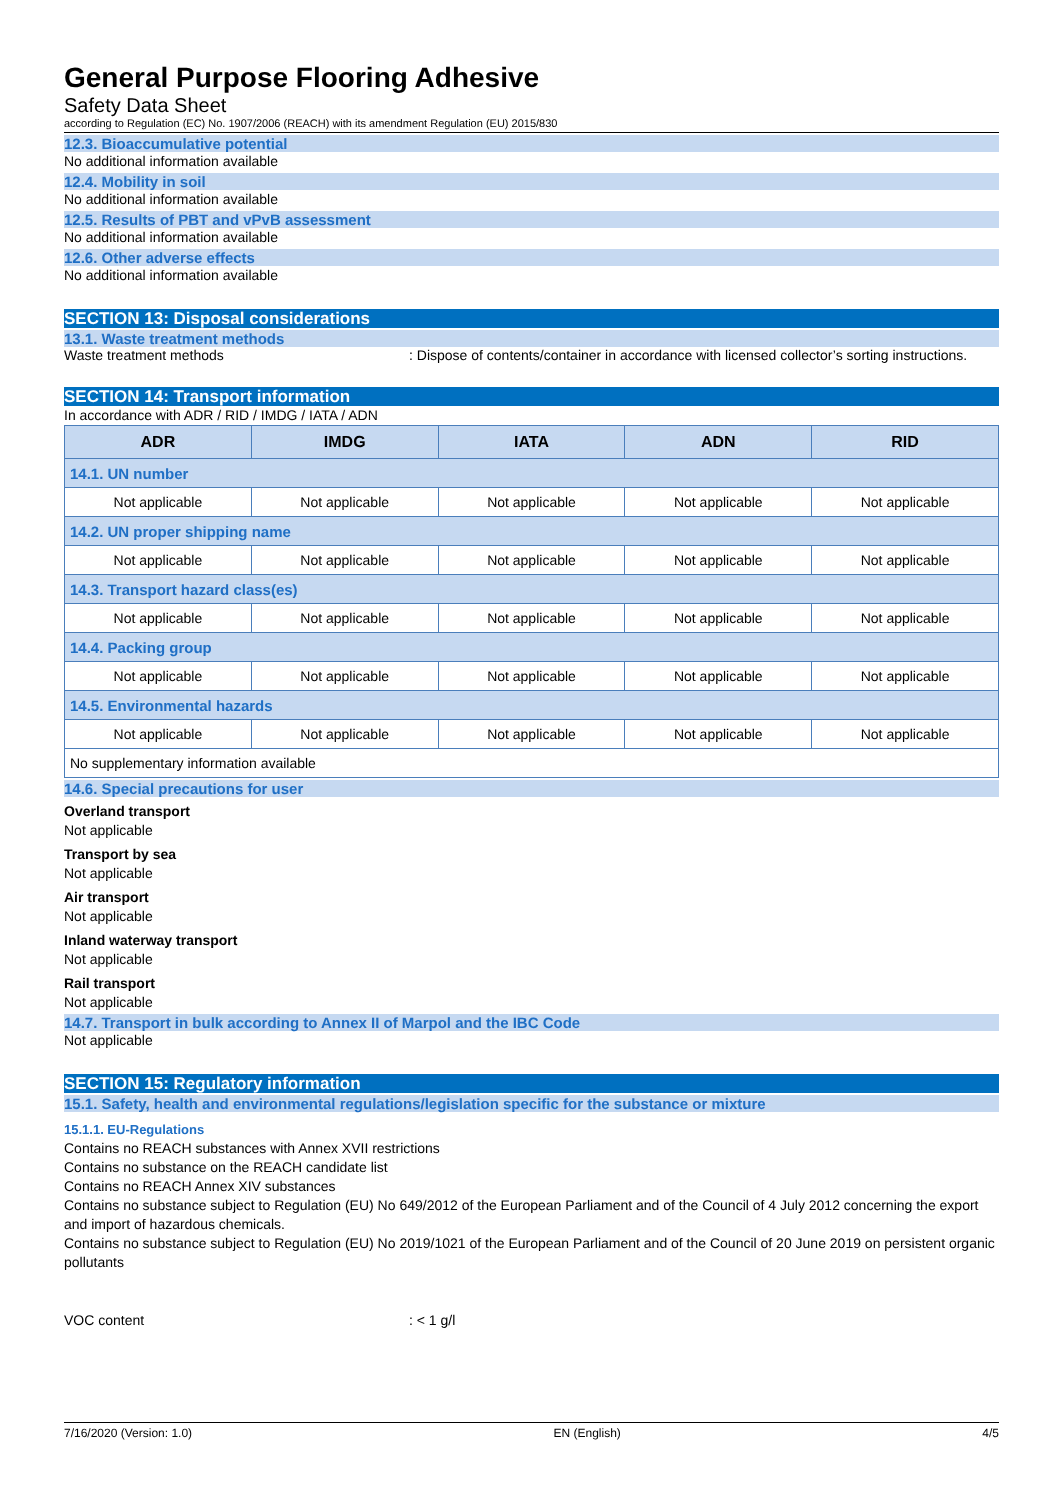General Purpose Flooring Adhesive
Safety Data Sheet
according to Regulation (EC) No. 1907/2006 (REACH) with its amendment Regulation (EU) 2015/830
12.3. Bioaccumulative potential
No additional information available
12.4. Mobility in soil
No additional information available
12.5. Results of PBT and vPvB assessment
No additional information available
12.6. Other adverse effects
No additional information available
SECTION 13: Disposal considerations
13.1. Waste treatment methods
Waste treatment methods: Dispose of contents/container in accordance with licensed collector’s sorting instructions.
SECTION 14: Transport information
In accordance with ADR / RID / IMDG / IATA / ADN
| ADR | IMDG | IATA | ADN | RID |
| --- | --- | --- | --- | --- |
| 14.1. UN number | | | | |
| Not applicable | Not applicable | Not applicable | Not applicable | Not applicable |
| 14.2. UN proper shipping name | | | | |
| Not applicable | Not applicable | Not applicable | Not applicable | Not applicable |
| 14.3. Transport hazard class(es) | | | | |
| Not applicable | Not applicable | Not applicable | Not applicable | Not applicable |
| 14.4. Packing group | | | | |
| Not applicable | Not applicable | Not applicable | Not applicable | Not applicable |
| 14.5. Environmental hazards | | | | |
| Not applicable | Not applicable | Not applicable | Not applicable | Not applicable |
| No supplementary information available | | | | |
14.6. Special precautions for user
Overland transport
Not applicable
Transport by sea
Not applicable
Air transport
Not applicable
Inland waterway transport
Not applicable
Rail transport
Not applicable
14.7. Transport in bulk according to Annex II of Marpol and the IBC Code
Not applicable
SECTION 15: Regulatory information
15.1. Safety, health and environmental regulations/legislation specific for the substance or mixture
15.1.1. EU-Regulations
Contains no REACH substances with Annex XVII restrictions
Contains no substance on the REACH candidate list
Contains no REACH Annex XIV substances
Contains no substance subject to Regulation (EU) No 649/2012 of the European Parliament and of the Council of 4 July 2012 concerning the export and import of hazardous chemicals.
Contains no substance subject to Regulation (EU) No 2019/1021 of the European Parliament and of the Council of 20 June 2019 on persistent organic pollutants
VOC content: < 1 g/l
7/16/2020 (Version: 1.0) EN (English) 4/5